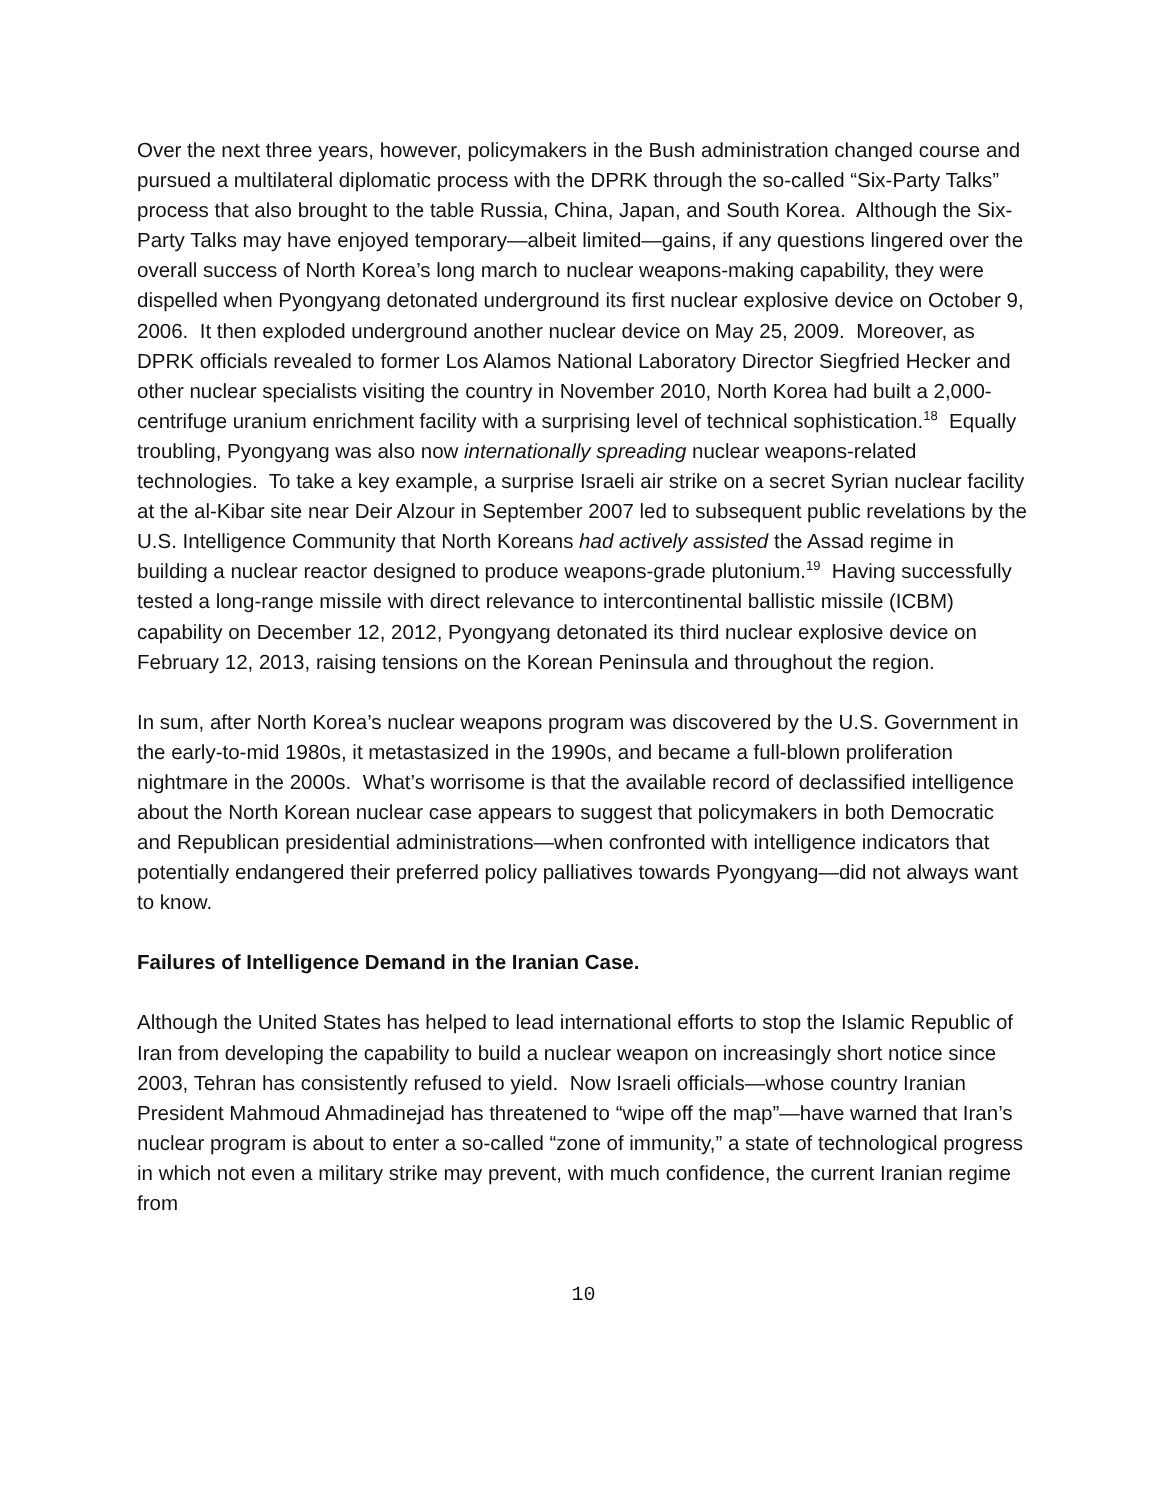Over the next three years, however, policymakers in the Bush administration changed course and pursued a multilateral diplomatic process with the DPRK through the so-called “Six-Party Talks” process that also brought to the table Russia, China, Japan, and South Korea. Although the Six-Party Talks may have enjoyed temporary—albeit limited—gains, if any questions lingered over the overall success of North Korea’s long march to nuclear weapons-making capability, they were dispelled when Pyongyang detonated underground its first nuclear explosive device on October 9, 2006. It then exploded underground another nuclear device on May 25, 2009. Moreover, as DPRK officials revealed to former Los Alamos National Laboratory Director Siegfried Hecker and other nuclear specialists visiting the country in November 2010, North Korea had built a 2,000-centrifuge uranium enrichment facility with a surprising level of technical sophistication.<sup>18</sup> Equally troubling, Pyongyang was also now internationally spreading nuclear weapons-related technologies. To take a key example, a surprise Israeli air strike on a secret Syrian nuclear facility at the al-Kibar site near Deir Alzour in September 2007 led to subsequent public revelations by the U.S. Intelligence Community that North Koreans had actively assisted the Assad regime in building a nuclear reactor designed to produce weapons-grade plutonium.<sup>19</sup> Having successfully tested a long-range missile with direct relevance to intercontinental ballistic missile (ICBM) capability on December 12, 2012, Pyongyang detonated its third nuclear explosive device on February 12, 2013, raising tensions on the Korean Peninsula and throughout the region.
In sum, after North Korea’s nuclear weapons program was discovered by the U.S. Government in the early-to-mid 1980s, it metastasized in the 1990s, and became a full-blown proliferation nightmare in the 2000s. What’s worrisome is that the available record of declassified intelligence about the North Korean nuclear case appears to suggest that policymakers in both Democratic and Republican presidential administrations—when confronted with intelligence indicators that potentially endangered their preferred policy palliatives towards Pyongyang—did not always want to know.
Failures of Intelligence Demand in the Iranian Case.
Although the United States has helped to lead international efforts to stop the Islamic Republic of Iran from developing the capability to build a nuclear weapon on increasingly short notice since 2003, Tehran has consistently refused to yield. Now Israeli officials—whose country Iranian President Mahmoud Ahmadinejad has threatened to “wipe off the map”—have warned that Iran’s nuclear program is about to enter a so-called “zone of immunity,” a state of technological progress in which not even a military strike may prevent, with much confidence, the current Iranian regime from
10